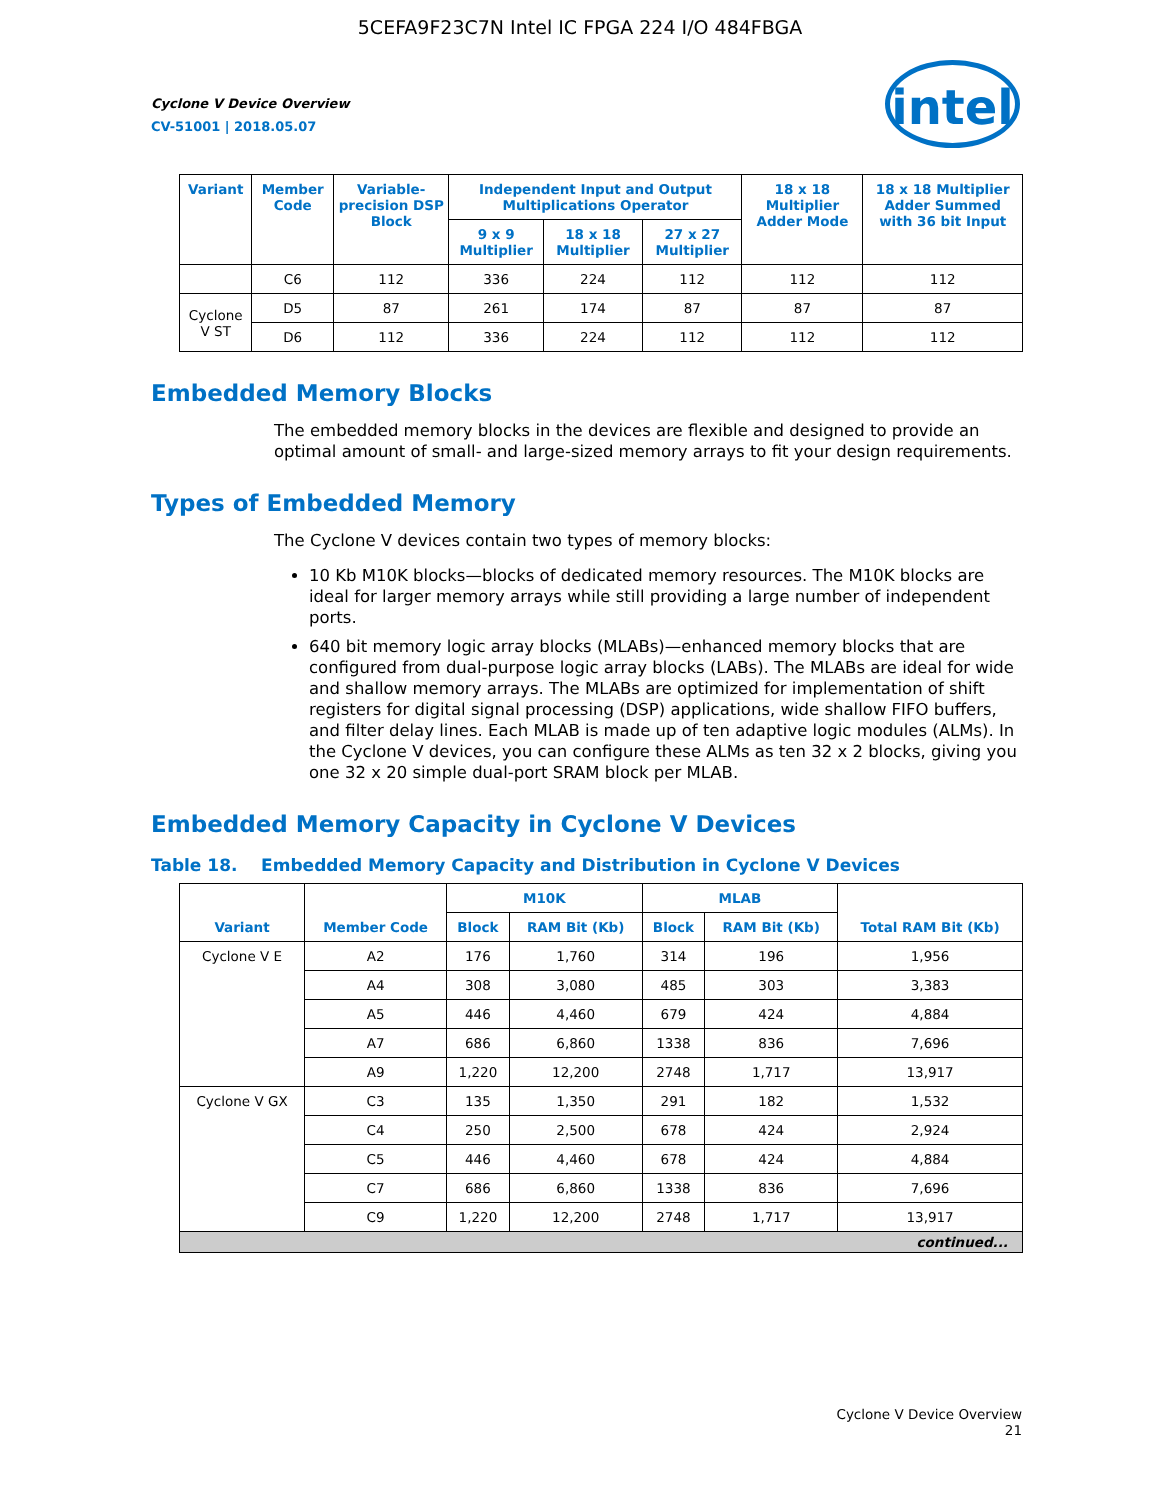5CEFA9F23C7N Intel IC FPGA 224 I/O 484FBGA
intel
Cyclone V Device Overview
CV-51001 | 2018.05.07
| Variant | Member Code | Variable-precision DSP Block | Independent Input and Output Multiplications Operator | | | 18 x 18 Multiplier Adder Mode | 18 x 18 Multiplier Adder Summed with 36 bit Input |
| --- | --- | --- | --- | --- | --- | --- | --- |
| | | | 9 x 9 Multiplier | 18 x 18 Multiplier | 27 x 27 Multiplier | | |
| | C6 | 112 | 336 | 224 | 112 | 112 | 112 |
| Cyclone V ST | D5 | 87 | 261 | 174 | 87 | 87 | 87 |
| | D6 | 112 | 336 | 224 | 112 | 112 | 112 |
Embedded Memory Blocks
The embedded memory blocks in the devices are flexible and designed to provide an optimal amount of small- and large-sized memory arrays to fit your design requirements.
Types of Embedded Memory
The Cyclone V devices contain two types of memory blocks:
10 Kb M10K blocks—blocks of dedicated memory resources. The M10K blocks are ideal for larger memory arrays while still providing a large number of independent ports.
640 bit memory logic array blocks (MLABs)—enhanced memory blocks that are configured from dual-purpose logic array blocks (LABs). The MLABs are ideal for wide and shallow memory arrays. The MLABs are optimized for implementation of shift registers for digital signal processing (DSP) applications, wide shallow FIFO buffers, and filter delay lines. Each MLAB is made up of ten adaptive logic modules (ALMs). In the Cyclone V devices, you can configure these ALMs as ten 32 x 2 blocks, giving you one 32 x 20 simple dual-port SRAM block per MLAB.
Embedded Memory Capacity in Cyclone V Devices
Table 18. Embedded Memory Capacity and Distribution in Cyclone V Devices
| Variant | Member Code | M10K | | MLAB | | Total RAM Bit (Kb) |
| --- | --- | --- | --- | --- | --- | --- |
| | | Block | RAM Bit (Kb) | Block | RAM Bit (Kb) | |
| Cyclone V E | A2 | 176 | 1,760 | 314 | 196 | 1,956 |
| | A4 | 308 | 3,080 | 485 | 303 | 3,383 |
| | A5 | 446 | 4,460 | 679 | 424 | 4,884 |
| | A7 | 686 | 6,860 | 1338 | 836 | 7,696 |
| | A9 | 1,220 | 12,200 | 2748 | 1,717 | 13,917 |
| Cyclone V GX | C3 | 135 | 1,350 | 291 | 182 | 1,532 |
| | C4 | 250 | 2,500 | 678 | 424 | 2,924 |
| | C5 | 446 | 4,460 | 678 | 424 | 4,884 |
| | C7 | 686 | 6,860 | 1338 | 836 | 7,696 |
| | C9 | 1,220 | 12,200 | 2748 | 1,717 | 13,917 |
| continued... | | | | | | |
Cyclone V Device Overview
21